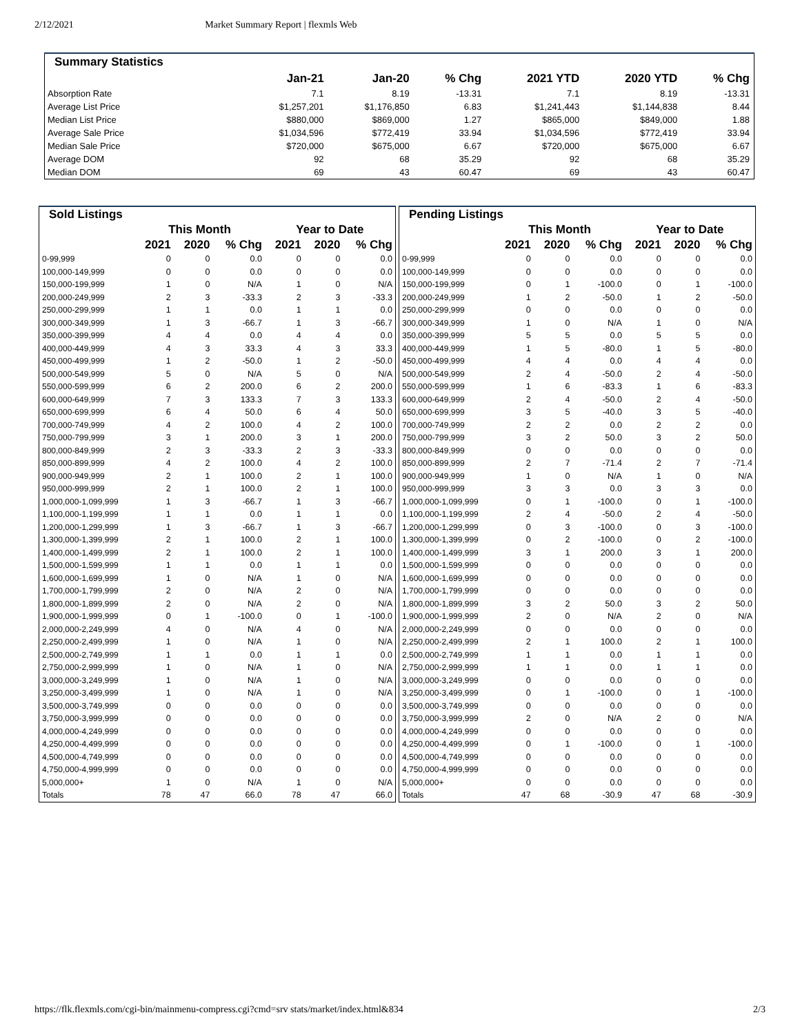2/12/2021 Market Summary Report | flexmls Web
| Summary Statistics | | | | | | |
| --- | --- | --- | --- | --- | --- | --- |
| | Jan-21 | Jan-20 | % Chg | 2021 YTD | 2020 YTD | % Chg |
| Absorption Rate | 7.1 | 8.19 | -13.31 | 7.1 | 8.19 | -13.31 |
| Average List Price | $1,257,201 | $1,176,850 | 6.83 | $1,241,443 | $1,144,838 | 8.44 |
| Median List Price | $880,000 | $869,000 | 1.27 | $865,000 | $849,000 | 1.88 |
| Average Sale Price | $1,034,596 | $772,419 | 33.94 | $1,034,596 | $772,419 | 33.94 |
| Median Sale Price | $720,000 | $675,000 | 6.67 | $720,000 | $675,000 | 6.67 |
| Average DOM | 92 | 68 | 35.29 | 92 | 68 | 35.29 |
| Median DOM | 69 | 43 | 60.47 | 69 | 43 | 60.47 |
| Sold Listings | | | | | | |
| --- | --- | --- | --- | --- | --- | --- |
| | This Month | | | Year to Date | | |
| | 2021 | 2020 | % Chg | 2021 | 2020 | % Chg |
| 0-99,999 | 0 | 0 | 0.0 | 0 | 0 | 0.0 |
| 100,000-149,999 | 0 | 0 | 0.0 | 0 | 0 | 0.0 |
| 150,000-199,999 | 1 | 0 | N/A | 1 | 0 | N/A |
| 200,000-249,999 | 2 | 3 | -33.3 | 2 | 3 | -33.3 |
| 250,000-299,999 | 1 | 1 | 0.0 | 1 | 1 | 0.0 |
| 300,000-349,999 | 1 | 3 | -66.7 | 1 | 3 | -66.7 |
| 350,000-399,999 | 4 | 4 | 0.0 | 4 | 4 | 0.0 |
| 400,000-449,999 | 4 | 3 | 33.3 | 4 | 3 | 33.3 |
| 450,000-499,999 | 1 | 2 | -50.0 | 1 | 2 | -50.0 |
| 500,000-549,999 | 5 | 0 | N/A | 5 | 0 | N/A |
| 550,000-599,999 | 6 | 2 | 200.0 | 6 | 2 | 200.0 |
| 600,000-649,999 | 7 | 3 | 133.3 | 7 | 3 | 133.3 |
| 650,000-699,999 | 6 | 4 | 50.0 | 6 | 4 | 50.0 |
| 700,000-749,999 | 4 | 2 | 100.0 | 4 | 2 | 100.0 |
| 750,000-799,999 | 3 | 1 | 200.0 | 3 | 1 | 200.0 |
| 800,000-849,999 | 2 | 3 | -33.3 | 2 | 3 | -33.3 |
| 850,000-899,999 | 4 | 2 | 100.0 | 4 | 2 | 100.0 |
| 900,000-949,999 | 2 | 1 | 100.0 | 2 | 1 | 100.0 |
| 950,000-999,999 | 2 | 1 | 100.0 | 2 | 1 | 100.0 |
| 1,000,000-1,099,999 | 1 | 3 | -66.7 | 1 | 3 | -66.7 |
| 1,100,000-1,199,999 | 1 | 1 | 0.0 | 1 | 1 | 0.0 |
| 1,200,000-1,299,999 | 1 | 3 | -66.7 | 1 | 3 | -66.7 |
| 1,300,000-1,399,999 | 2 | 1 | 100.0 | 2 | 1 | 100.0 |
| 1,400,000-1,499,999 | 2 | 1 | 100.0 | 2 | 1 | 100.0 |
| 1,500,000-1,599,999 | 1 | 1 | 0.0 | 1 | 1 | 0.0 |
| 1,600,000-1,699,999 | 1 | 0 | N/A | 1 | 0 | N/A |
| 1,700,000-1,799,999 | 2 | 0 | N/A | 2 | 0 | N/A |
| 1,800,000-1,899,999 | 2 | 0 | N/A | 2 | 0 | N/A |
| 1,900,000-1,999,999 | 0 | 1 | -100.0 | 0 | 1 | -100.0 |
| 2,000,000-2,249,999 | 4 | 0 | N/A | 4 | 0 | N/A |
| 2,250,000-2,499,999 | 1 | 0 | N/A | 1 | 0 | N/A |
| 2,500,000-2,749,999 | 1 | 1 | 0.0 | 1 | 1 | 0.0 |
| 2,750,000-2,999,999 | 1 | 0 | N/A | 1 | 0 | N/A |
| 3,000,000-3,249,999 | 1 | 0 | N/A | 1 | 0 | N/A |
| 3,250,000-3,499,999 | 1 | 0 | N/A | 1 | 0 | N/A |
| 3,500,000-3,749,999 | 0 | 0 | 0.0 | 0 | 0 | 0.0 |
| 3,750,000-3,999,999 | 0 | 0 | 0.0 | 0 | 0 | 0.0 |
| 4,000,000-4,249,999 | 0 | 0 | 0.0 | 0 | 0 | 0.0 |
| 4,250,000-4,499,999 | 0 | 0 | 0.0 | 0 | 0 | 0.0 |
| 4,500,000-4,749,999 | 0 | 0 | 0.0 | 0 | 0 | 0.0 |
| 4,750,000-4,999,999 | 0 | 0 | 0.0 | 0 | 0 | 0.0 |
| 5,000,000+ | 1 | 0 | N/A | 1 | 0 | N/A |
| Totals | 78 | 47 | 66.0 | 78 | 47 | 66.0 |
| Pending Listings | | | | | | |
| --- | --- | --- | --- | --- | --- | --- |
| | This Month | | | Year to Date | | |
| | 2021 | 2020 | % Chg | 2021 | 2020 | % Chg |
| 0-99,999 | 0 | 0 | 0.0 | 0 | 0 | 0.0 |
| 100,000-149,999 | 0 | 0 | 0.0 | 0 | 0 | 0.0 |
| 150,000-199,999 | 0 | 1 | -100.0 | 0 | 1 | -100.0 |
| 200,000-249,999 | 1 | 2 | -50.0 | 1 | 2 | -50.0 |
| 250,000-299,999 | 0 | 0 | 0.0 | 0 | 0 | 0.0 |
| 300,000-349,999 | 1 | 0 | N/A | 1 | 0 | N/A |
| 350,000-399,999 | 5 | 5 | 0.0 | 5 | 5 | 0.0 |
| 400,000-449,999 | 1 | 5 | -80.0 | 1 | 5 | -80.0 |
| 450,000-499,999 | 4 | 4 | 0.0 | 4 | 4 | 0.0 |
| 500,000-549,999 | 2 | 4 | -50.0 | 2 | 4 | -50.0 |
| 550,000-599,999 | 1 | 6 | -83.3 | 1 | 6 | -83.3 |
| 600,000-649,999 | 2 | 4 | -50.0 | 2 | 4 | -50.0 |
| 650,000-699,999 | 3 | 5 | -40.0 | 3 | 5 | -40.0 |
| 700,000-749,999 | 2 | 2 | 0.0 | 2 | 2 | 0.0 |
| 750,000-799,999 | 3 | 2 | 50.0 | 3 | 2 | 50.0 |
| 800,000-849,999 | 0 | 0 | 0.0 | 0 | 0 | 0.0 |
| 850,000-899,999 | 2 | 7 | -71.4 | 2 | 7 | -71.4 |
| 900,000-949,999 | 1 | 0 | N/A | 1 | 0 | N/A |
| 950,000-999,999 | 3 | 3 | 0.0 | 3 | 3 | 0.0 |
| 1,000,000-1,099,999 | 0 | 1 | -100.0 | 0 | 1 | -100.0 |
| 1,100,000-1,199,999 | 2 | 4 | -50.0 | 2 | 4 | -50.0 |
| 1,200,000-1,299,999 | 0 | 3 | -100.0 | 0 | 3 | -100.0 |
| 1,300,000-1,399,999 | 0 | 2 | -100.0 | 0 | 2 | -100.0 |
| 1,400,000-1,499,999 | 3 | 1 | 200.0 | 3 | 1 | 200.0 |
| 1,500,000-1,599,999 | 0 | 0 | 0.0 | 0 | 0 | 0.0 |
| 1,600,000-1,699,999 | 0 | 0 | 0.0 | 0 | 0 | 0.0 |
| 1,700,000-1,799,999 | 0 | 0 | 0.0 | 0 | 0 | 0.0 |
| 1,800,000-1,899,999 | 3 | 2 | 50.0 | 3 | 2 | 50.0 |
| 1,900,000-1,999,999 | 2 | 0 | N/A | 2 | 0 | N/A |
| 2,000,000-2,249,999 | 0 | 0 | 0.0 | 0 | 0 | 0.0 |
| 2,250,000-2,499,999 | 2 | 1 | 100.0 | 2 | 1 | 100.0 |
| 2,500,000-2,749,999 | 1 | 1 | 0.0 | 1 | 1 | 0.0 |
| 2,750,000-2,999,999 | 1 | 1 | 0.0 | 1 | 1 | 0.0 |
| 3,000,000-3,249,999 | 0 | 0 | 0.0 | 0 | 0 | 0.0 |
| 3,250,000-3,499,999 | 0 | 1 | -100.0 | 0 | 1 | -100.0 |
| 3,500,000-3,749,999 | 0 | 0 | 0.0 | 0 | 0 | 0.0 |
| 3,750,000-3,999,999 | 2 | 0 | N/A | 2 | 0 | N/A |
| 4,000,000-4,249,999 | 0 | 0 | 0.0 | 0 | 0 | 0.0 |
| 4,250,000-4,499,999 | 0 | 1 | -100.0 | 0 | 1 | -100.0 |
| 4,500,000-4,749,999 | 0 | 0 | 0.0 | 0 | 0 | 0.0 |
| 4,750,000-4,999,999 | 0 | 0 | 0.0 | 0 | 0 | 0.0 |
| 5,000,000+ | 0 | 0 | 0.0 | 0 | 0 | 0.0 |
| Totals | 47 | 68 | -30.9 | 47 | 68 | -30.9 |
https://flk.flexmls.com/cgi-bin/mainmenu-compress.cgi?cmd=srv stats/market/index.html&834 2/3